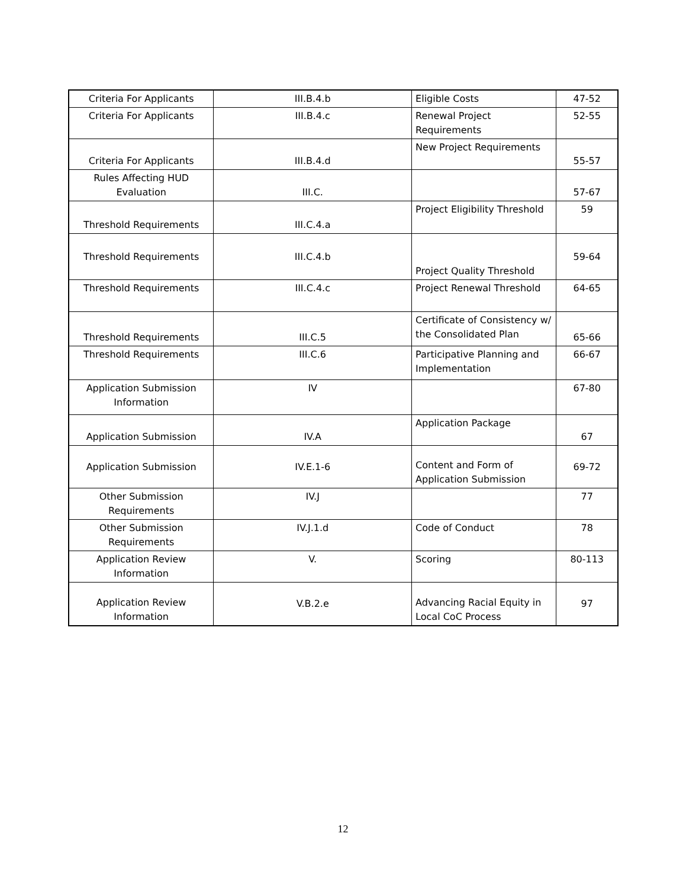| Criteria For Applicants | III.B.4.b | Eligible Costs | 47-52 |
| Criteria For Applicants | III.B.4.c | Renewal Project Requirements | 52-55 |
| Criteria For Applicants | III.B.4.d | New Project Requirements | 55-57 |
| Rules Affecting HUD Evaluation | III.C. | | 57-67 |
| Threshold Requirements | III.C.4.a | Project Eligibility Threshold | 59 |
| Threshold Requirements | III.C.4.b | Project Quality Threshold | 59-64 |
| Threshold Requirements | III.C.4.c | Project Renewal Threshold | 64-65 |
| Threshold Requirements | III.C.5 | Certificate of Consistency w/ the Consolidated Plan | 65-66 |
| Threshold Requirements | III.C.6 | Participative Planning and Implementation | 66-67 |
| Application Submission Information | IV | | 67-80 |
| Application Submission | IV.A | Application Package | 67 |
| Application Submission | IV.E.1-6 | Content and Form of Application Submission | 69-72 |
| Other Submission Requirements | IV.J | | 77 |
| Other Submission Requirements | IV.J.1.d | Code of Conduct | 78 |
| Application Review Information | V. | Scoring | 80-113 |
| Application Review Information | V.B.2.e | Advancing Racial Equity in Local CoC Process | 97 |
12